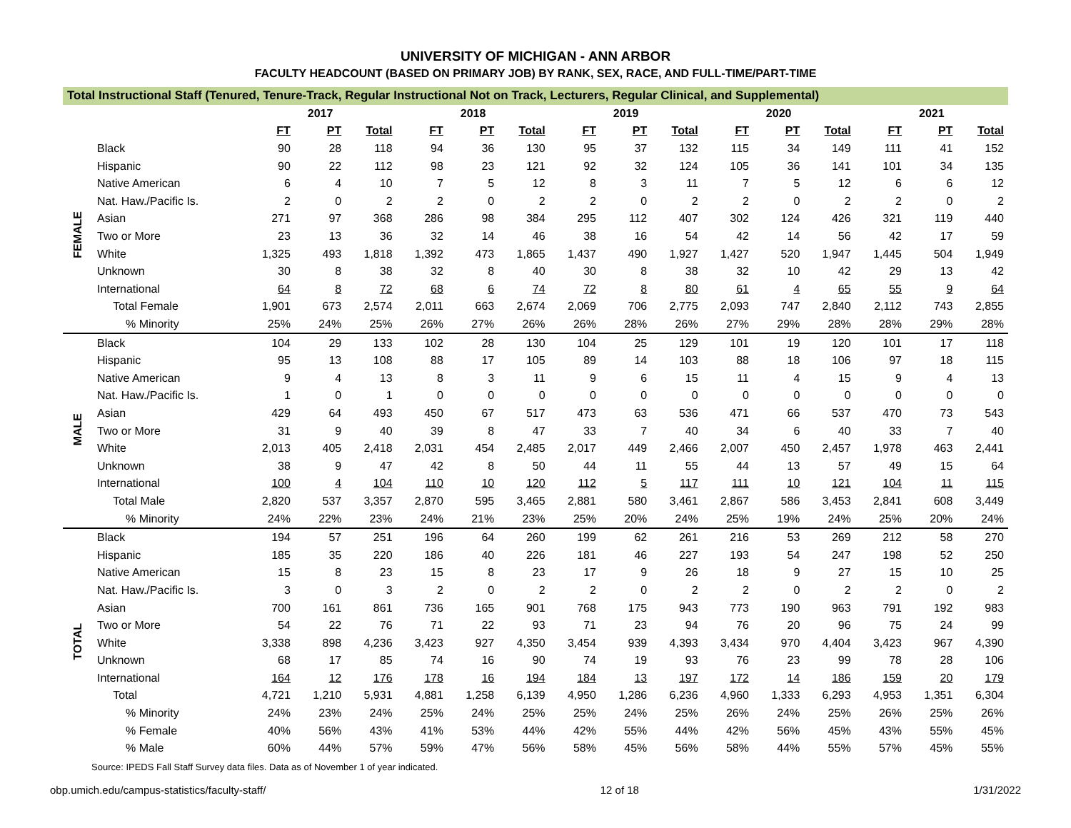UNIVERSITY OF MICHIGAN - ANN ARBOR
FACULTY HEADCOUNT (BASED ON PRIMARY JOB) BY RANK, SEX, RACE, AND FULL-TIME/PART-TIME
| Total Instructional Staff (Tenured, Tenure-Track, Regular Instructional Not on Track, Lecturers, Regular Clinical, and Supplemental) | | | | | | | | | | | | | | | | |
| | | 2017 | | | 2018 | | | 2019 | | | 2020 | | | 2021 | | |
| | | FT | PT | Total | FT | PT | Total | FT | PT | Total | FT | PT | Total | FT | PT | Total |
| FEMALE | Black | 90 | 28 | 118 | 94 | 36 | 130 | 95 | 37 | 132 | 115 | 34 | 149 | 111 | 41 | 152 |
| | Hispanic | 90 | 22 | 112 | 98 | 23 | 121 | 92 | 32 | 124 | 105 | 36 | 141 | 101 | 34 | 135 |
| | Native American | 6 | 4 | 10 | 7 | 5 | 12 | 8 | 3 | 11 | 7 | 5 | 12 | 6 | 6 | 12 |
| | Nat. Haw./Pacific Is. | 2 | 0 | 2 | 2 | 0 | 2 | 2 | 0 | 2 | 2 | 0 | 2 | 2 | 0 | 2 |
| | Asian | 271 | 97 | 368 | 286 | 98 | 384 | 295 | 112 | 407 | 302 | 124 | 426 | 321 | 119 | 440 |
| | Two or More | 23 | 13 | 36 | 32 | 14 | 46 | 38 | 16 | 54 | 42 | 14 | 56 | 42 | 17 | 59 |
| | White | 1,325 | 493 | 1,818 | 1,392 | 473 | 1,865 | 1,437 | 490 | 1,927 | 1,427 | 520 | 1,947 | 1,445 | 504 | 1,949 |
| | Unknown | 30 | 8 | 38 | 32 | 8 | 40 | 30 | 8 | 38 | 32 | 10 | 42 | 29 | 13 | 42 |
| | International | 64 | 8 | 72 | 68 | 6 | 74 | 72 | 8 | 80 | 61 | 4 | 65 | 55 | 9 | 64 |
| | Total Female | 1,901 | 673 | 2,574 | 2,011 | 663 | 2,674 | 2,069 | 706 | 2,775 | 2,093 | 747 | 2,840 | 2,112 | 743 | 2,855 |
| | % Minority | 25% | 24% | 25% | 26% | 27% | 26% | 26% | 28% | 26% | 27% | 29% | 28% | 28% | 29% | 28% |
| MALE | Black | 104 | 29 | 133 | 102 | 28 | 130 | 104 | 25 | 129 | 101 | 19 | 120 | 101 | 17 | 118 |
| | Hispanic | 95 | 13 | 108 | 88 | 17 | 105 | 89 | 14 | 103 | 88 | 18 | 106 | 97 | 18 | 115 |
| | Native American | 9 | 4 | 13 | 8 | 3 | 11 | 9 | 6 | 15 | 11 | 4 | 15 | 9 | 4 | 13 |
| | Nat. Haw./Pacific Is. | 1 | 0 | 1 | 0 | 0 | 0 | 0 | 0 | 0 | 0 | 0 | 0 | 0 | 0 | 0 |
| | Asian | 429 | 64 | 493 | 450 | 67 | 517 | 473 | 63 | 536 | 471 | 66 | 537 | 470 | 73 | 543 |
| | Two or More | 31 | 9 | 40 | 39 | 8 | 47 | 33 | 7 | 40 | 34 | 6 | 40 | 33 | 7 | 40 |
| | White | 2,013 | 405 | 2,418 | 2,031 | 454 | 2,485 | 2,017 | 449 | 2,466 | 2,007 | 450 | 2,457 | 1,978 | 463 | 2,441 |
| | Unknown | 38 | 9 | 47 | 42 | 8 | 50 | 44 | 11 | 55 | 44 | 13 | 57 | 49 | 15 | 64 |
| | International | 100 | 4 | 104 | 110 | 10 | 120 | 112 | 5 | 117 | 111 | 10 | 121 | 104 | 11 | 115 |
| | Total Male | 2,820 | 537 | 3,357 | 2,870 | 595 | 3,465 | 2,881 | 580 | 3,461 | 2,867 | 586 | 3,453 | 2,841 | 608 | 3,449 |
| | % Minority | 24% | 22% | 23% | 24% | 21% | 23% | 25% | 20% | 24% | 25% | 19% | 24% | 25% | 20% | 24% |
| TOTAL | Black | 194 | 57 | 251 | 196 | 64 | 260 | 199 | 62 | 261 | 216 | 53 | 269 | 212 | 58 | 270 |
| | Hispanic | 185 | 35 | 220 | 186 | 40 | 226 | 181 | 46 | 227 | 193 | 54 | 247 | 198 | 52 | 250 |
| | Native American | 15 | 8 | 23 | 15 | 8 | 23 | 17 | 9 | 26 | 18 | 9 | 27 | 15 | 10 | 25 |
| | Nat. Haw./Pacific Is. | 3 | 0 | 3 | 2 | 0 | 2 | 2 | 0 | 2 | 2 | 0 | 2 | 2 | 0 | 2 |
| | Asian | 700 | 161 | 861 | 736 | 165 | 901 | 768 | 175 | 943 | 773 | 190 | 963 | 791 | 192 | 983 |
| | Two or More | 54 | 22 | 76 | 71 | 22 | 93 | 71 | 23 | 94 | 76 | 20 | 96 | 75 | 24 | 99 |
| | White | 3,338 | 898 | 4,236 | 3,423 | 927 | 4,350 | 3,454 | 939 | 4,393 | 3,434 | 970 | 4,404 | 3,423 | 967 | 4,390 |
| | Unknown | 68 | 17 | 85 | 74 | 16 | 90 | 74 | 19 | 93 | 76 | 23 | 99 | 78 | 28 | 106 |
| | International | 164 | 12 | 176 | 178 | 16 | 194 | 184 | 13 | 197 | 172 | 14 | 186 | 159 | 20 | 179 |
| | Total | 4,721 | 1,210 | 5,931 | 4,881 | 1,258 | 6,139 | 4,950 | 1,286 | 6,236 | 4,960 | 1,333 | 6,293 | 4,953 | 1,351 | 6,304 |
| | % Minority | 24% | 23% | 24% | 25% | 24% | 25% | 25% | 24% | 25% | 26% | 24% | 25% | 26% | 25% | 26% |
| | % Female | 40% | 56% | 43% | 41% | 53% | 44% | 42% | 55% | 44% | 42% | 56% | 45% | 43% | 55% | 45% |
| | % Male | 60% | 44% | 57% | 59% | 47% | 56% | 58% | 45% | 56% | 58% | 44% | 55% | 57% | 45% | 55% |
Source: IPEDS Fall Staff Survey data files. Data as of November 1 of year indicated.
obp.umich.edu/campus-statistics/faculty-staff/ 12 of 18 1/31/2022